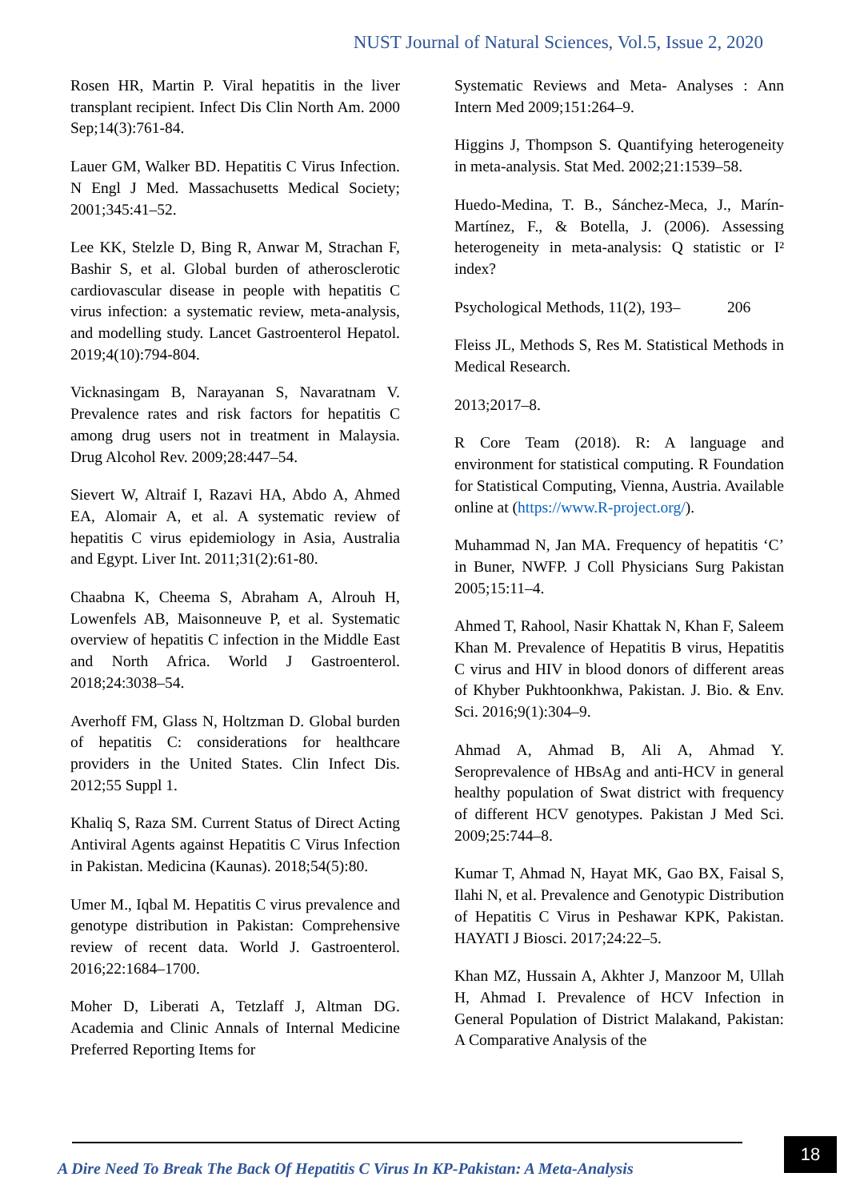NUST Journal of Natural Sciences, Vol.5, Issue 2, 2020
Rosen HR, Martin P. Viral hepatitis in the liver transplant recipient. Infect Dis Clin North Am. 2000 Sep;14(3):761-84.
Lauer GM, Walker BD. Hepatitis C Virus Infection. N Engl J Med. Massachusetts Medical Society; 2001;345:41–52.
Lee KK, Stelzle D, Bing R, Anwar M, Strachan F, Bashir S, et al. Global burden of atherosclerotic cardiovascular disease in people with hepatitis C virus infection: a systematic review, meta-analysis, and modelling study. Lancet Gastroenterol Hepatol. 2019;4(10):794-804.
Vicknasingam B, Narayanan S, Navaratnam V. Prevalence rates and risk factors for hepatitis C among drug users not in treatment in Malaysia. Drug Alcohol Rev. 2009;28:447–54.
Sievert W, Altraif I, Razavi HA, Abdo A, Ahmed EA, Alomair A, et al. A systematic review of hepatitis C virus epidemiology in Asia, Australia and Egypt. Liver Int. 2011;31(2):61-80.
Chaabna K, Cheema S, Abraham A, Alrouh H, Lowenfels AB, Maisonneuve P, et al. Systematic overview of hepatitis C infection in the Middle East and North Africa. World J Gastroenterol. 2018;24:3038–54.
Averhoff FM, Glass N, Holtzman D. Global burden of hepatitis C: considerations for healthcare providers in the United States. Clin Infect Dis. 2012;55 Suppl 1.
Khaliq S, Raza SM. Current Status of Direct Acting Antiviral Agents against Hepatitis C Virus Infection in Pakistan. Medicina (Kaunas). 2018;54(5):80.
Umer M., Iqbal M. Hepatitis C virus prevalence and genotype distribution in Pakistan: Comprehensive review of recent data. World J. Gastroenterol. 2016;22:1684–1700.
Moher D, Liberati A, Tetzlaff J, Altman DG. Academia and Clinic Annals of Internal Medicine Preferred Reporting Items for
Systematic Reviews and Meta- Analyses : Ann Intern Med 2009;151:264–9.
Higgins J, Thompson S. Quantifying heterogeneity in meta-analysis. Stat Med. 2002;21:1539–58.
Huedo-Medina, T. B., Sánchez-Meca, J., Marín-Martínez, F., & Botella, J. (2006). Assessing heterogeneity in meta-analysis: Q statistic or I² index?
Psychological Methods, 11(2), 193– 206
Fleiss JL, Methods S, Res M. Statistical Methods in Medical Research.
2013;2017–8.
R Core Team (2018). R: A language and environment for statistical computing. R Foundation for Statistical Computing, Vienna, Austria. Available online at (https://www.R-project.org/).
Muhammad N, Jan MA. Frequency of hepatitis ‘C’ in Buner, NWFP. J Coll Physicians Surg Pakistan 2005;15:11–4.
Ahmed T, Rahool, Nasir Khattak N, Khan F, Saleem Khan M. Prevalence of Hepatitis B virus, Hepatitis C virus and HIV in blood donors of different areas of Khyber Pukhtoonkhwa, Pakistan. J. Bio. & Env. Sci. 2016;9(1):304–9.
Ahmad A, Ahmad B, Ali A, Ahmad Y. Seroprevalence of HBsAg and anti-HCV in general healthy population of Swat district with frequency of different HCV genotypes. Pakistan J Med Sci. 2009;25:744–8.
Kumar T, Ahmad N, Hayat MK, Gao BX, Faisal S, Ilahi N, et al. Prevalence and Genotypic Distribution of Hepatitis C Virus in Peshawar KPK, Pakistan. HAYATI J Biosci. 2017;24:22–5.
Khan MZ, Hussain A, Akhter J, Manzoor M, Ullah H, Ahmad I. Prevalence of HCV Infection in General Population of District Malakand, Pakistan: A Comparative Analysis of the
A Dire Need To Break The Back Of Hepatitis C Virus In KP-Pakistan: A Meta-Analysis
18